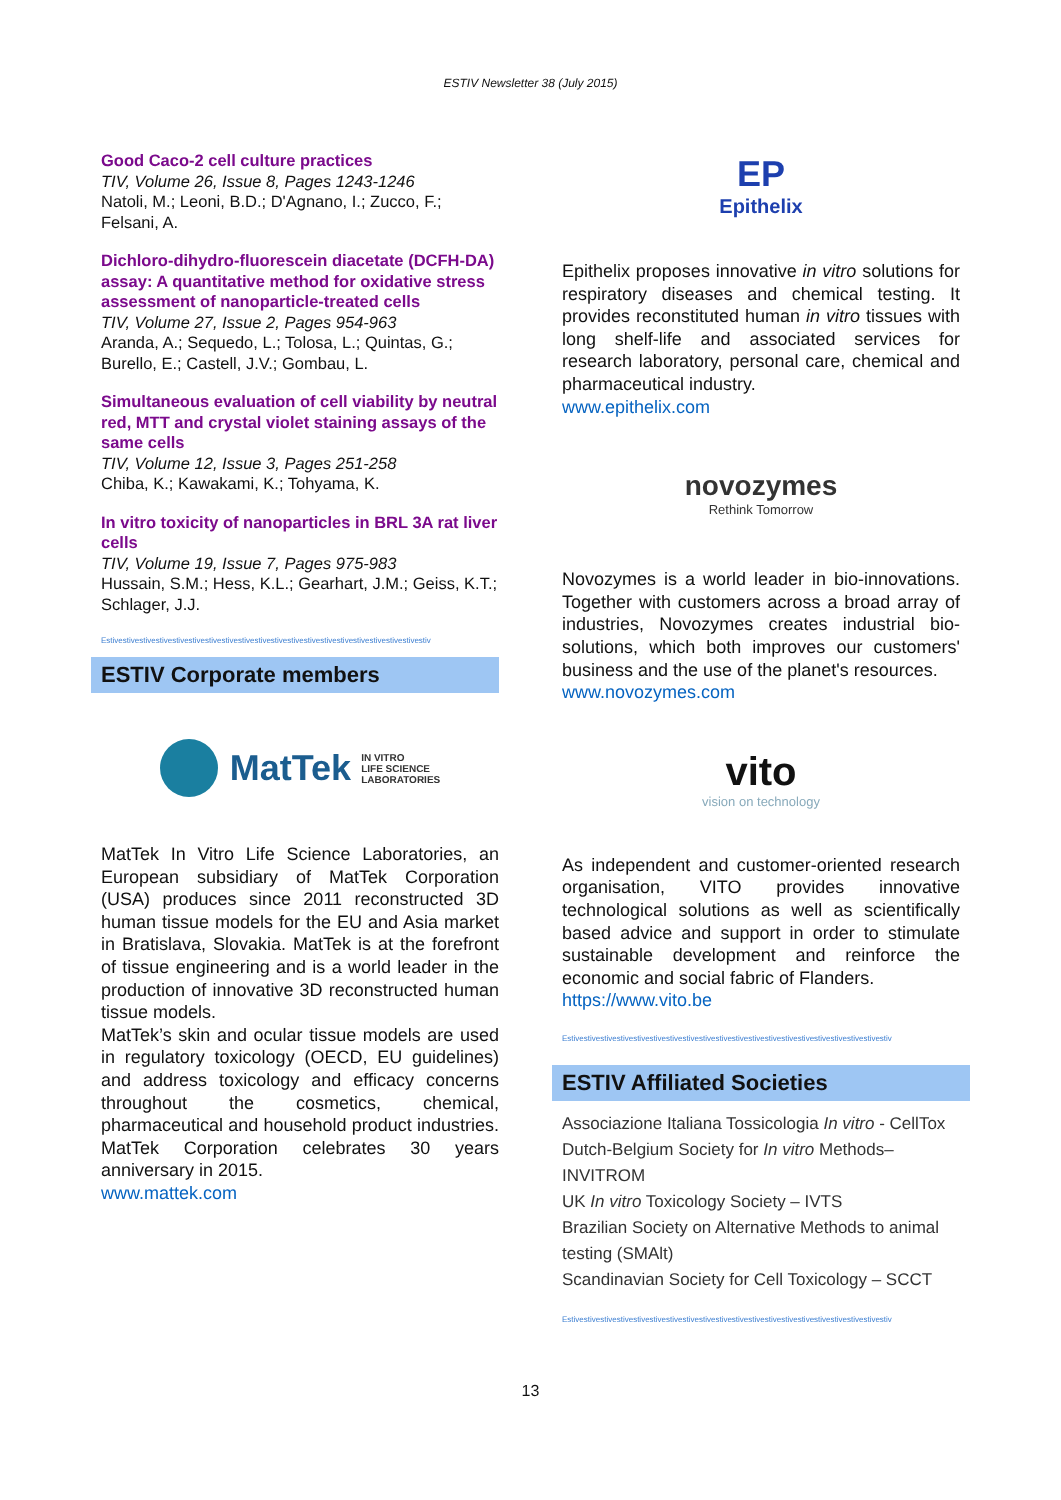ESTIV Newsletter 38 (July 2015)
Good Caco-2 cell culture practices
TIV, Volume 26, Issue 8, Pages 1243-1246
Natoli, M.; Leoni, B.D.; D'Agnano, I.; Zucco, F.; Felsani, A.
Dichloro-dihydro-fluorescein diacetate (DCFH-DA) assay: A quantitative method for oxidative stress assessment of nanoparticle-treated cells
TIV, Volume 27, Issue 2, Pages 954-963
Aranda, A.; Sequedo, L.; Tolosa, L.; Quintas, G.; Burello, E.; Castell, J.V.; Gombau, L.
Simultaneous evaluation of cell viability by neutral red, MTT and crystal violet staining assays of the same cells
TIV, Volume 12, Issue 3, Pages 251-258
Chiba, K.; Kawakami, K.; Tohyama, K.
In vitro toxicity of nanoparticles in BRL 3A rat liver cells
TIV, Volume 19, Issue 7, Pages 975-983
Hussain, S.M.; Hess, K.L.; Gearhart, J.M.; Geiss, K.T.; Schlager, J.J.
Estivestivestivestivestivestivestivestivestivestivestivestivestivestivestivestivestivestivestivestiv
ESTIV Corporate members
MatTek IN VITRO
LIFE SCIENCE
LABORATORIES
MatTek In Vitro Life Science Laboratories, an European subsidiary of MatTek Corporation (USA) produces since 2011 reconstructed 3D human tissue models for the EU and Asia market in Bratislava, Slovakia. MatTek is at the forefront of tissue engineering and is a world leader in the production of innovative 3D reconstructed human tissue models.
MatTek’s skin and ocular tissue models are used in regulatory toxicology (OECD, EU guidelines) and address toxicology and efficacy concerns throughout the cosmetics, chemical, pharmaceutical and household product industries. MatTek Corporation celebrates 30 years anniversary in 2015.
www.mattek.com
EP
Epithelix
Epithelix proposes innovative in vitro solutions for respiratory diseases and chemical testing. It provides reconstituted human in vitro tissues with long shelf-life and associated services for research laboratory, personal care, chemical and pharmaceutical industry.
www.epithelix.com
novozymes
Rethink Tomorrow
Novozymes is a world leader in bio-innovations. Together with customers across a broad array of industries, Novozymes creates industrial bio-solutions, which both improves our customers' business and the use of the planet's resources.
www.novozymes.com
vito
vision on technology
As independent and customer-oriented research organisation, VITO provides innovative technological solutions as well as scientifically based advice and support in order to stimulate sustainable development and reinforce the economic and social fabric of Flanders.
https://www.vito.be
Estivestivestivestivestivestivestivestivestivestivestivestivestivestivestivestivestivestivestivestiv
ESTIV Affiliated Societies
Associazione Italiana Tossicologia In vitro - CellTox
Dutch-Belgium Society for In vitro Methods–INVITROM
UK In vitro Toxicology Society – IVTS
Brazilian Society on Alternative Methods to animal testing (SMAlt)
Scandinavian Society for Cell Toxicology – SCCT
Estivestivestivestivestivestivestivestivestivestivestivestivestivestivestivestivestivestivestivestiv
13